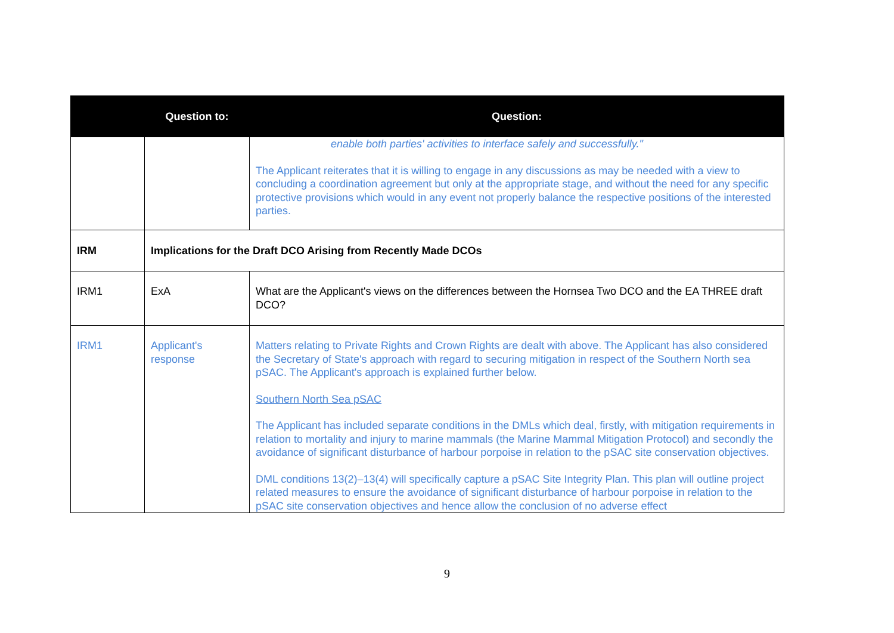| | Question to: | Question: |
| --- | --- | --- |
| | | enable both parties' activities to interface safely and successfully." The Applicant reiterates that it is willing to engage in any discussions as may be needed with a view to concluding a coordination agreement but only at the appropriate stage, and without the need for any specific protective provisions which would in any event not properly balance the respective positions of the interested parties. |
| IRM | Implications for the Draft DCO Arising from Recently Made DCOs | |
| IRM1 | ExA | What are the Applicant's views on the differences between the Hornsea Two DCO and the EA THREE draft DCO? |
| IRM1 | Applicant's response | Matters relating to Private Rights and Crown Rights are dealt with above. The Applicant has also considered the Secretary of State's approach with regard to securing mitigation in respect of the Southern North sea pSAC. The Applicant's approach is explained further below. Southern North Sea pSAC The Applicant has included separate conditions in the DMLs which deal, firstly, with mitigation requirements in relation to mortality and injury to marine mammals (the Marine Mammal Mitigation Protocol) and secondly the avoidance of significant disturbance of harbour porpoise in relation to the pSAC site conservation objectives. DML conditions 13(2)–13(4) will specifically capture a pSAC Site Integrity Plan. This plan will outline project related measures to ensure the avoidance of significant disturbance of harbour porpoise in relation to the pSAC site conservation objectives and hence allow the conclusion of no adverse effect |
9